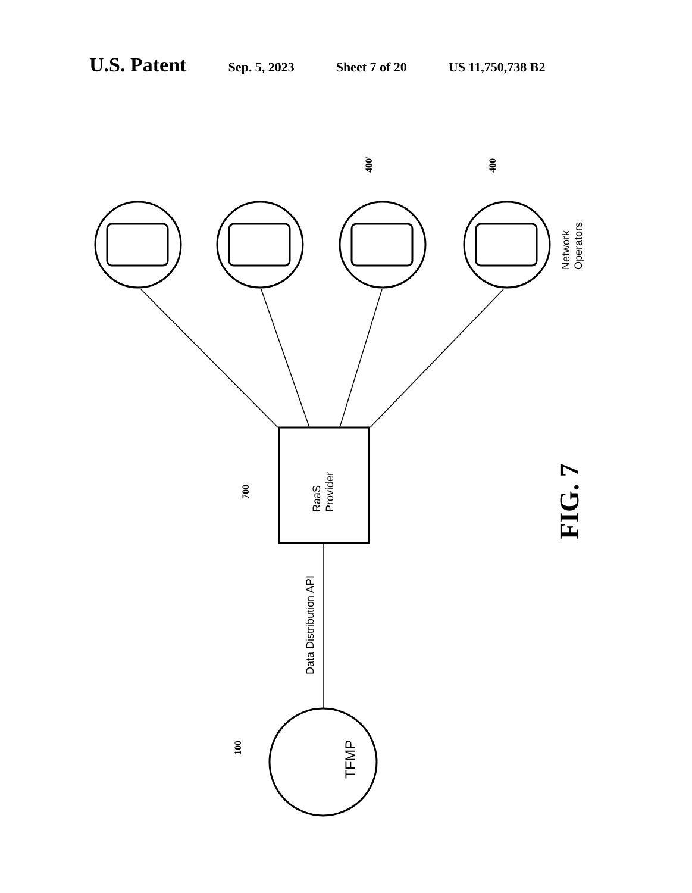U.S. Patent
Sep. 5, 2023 Sheet 7 of 20 US 11,750,738 B2
RaaS
Provider
Data Distribution API
Network
Operators
TFMP
400'
400
700
100
FIG. 7